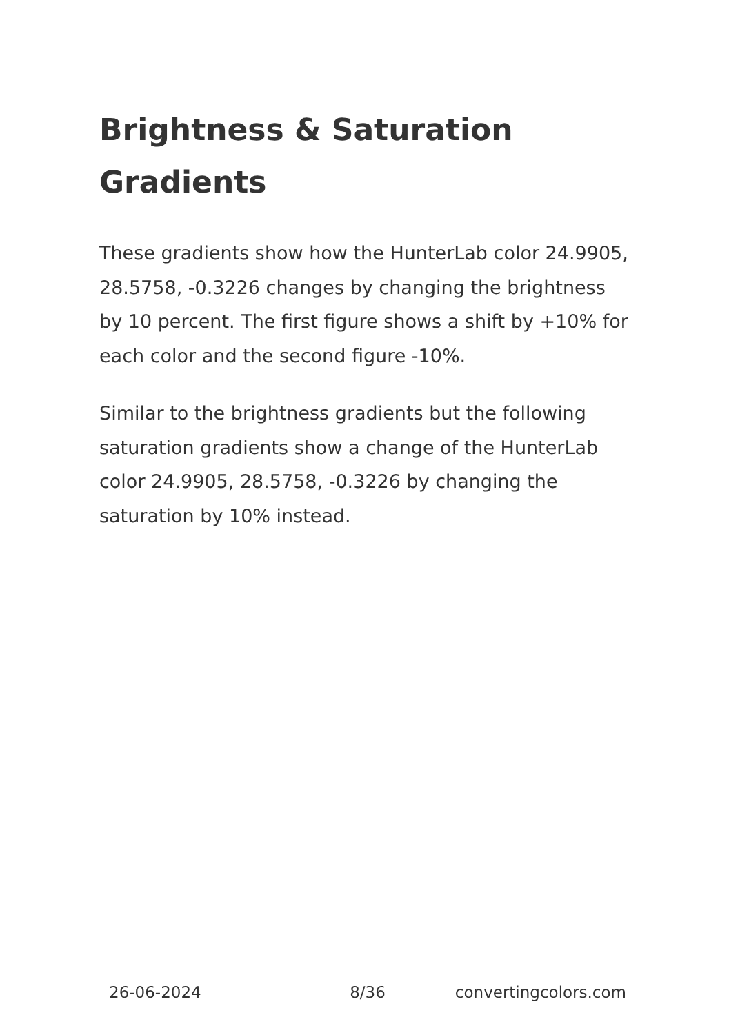Brightness & Saturation Gradients
These gradients show how the HunterLab color 24.9905, 28.5758, -0.3226 changes by changing the brightness by 10 percent. The first figure shows a shift by +10% for each color and the second figure -10%.
Similar to the brightness gradients but the following saturation gradients show a change of the HunterLab color 24.9905, 28.5758, -0.3226 by changing the saturation by 10% instead.
26-06-2024 8/36 convertingcolors.com